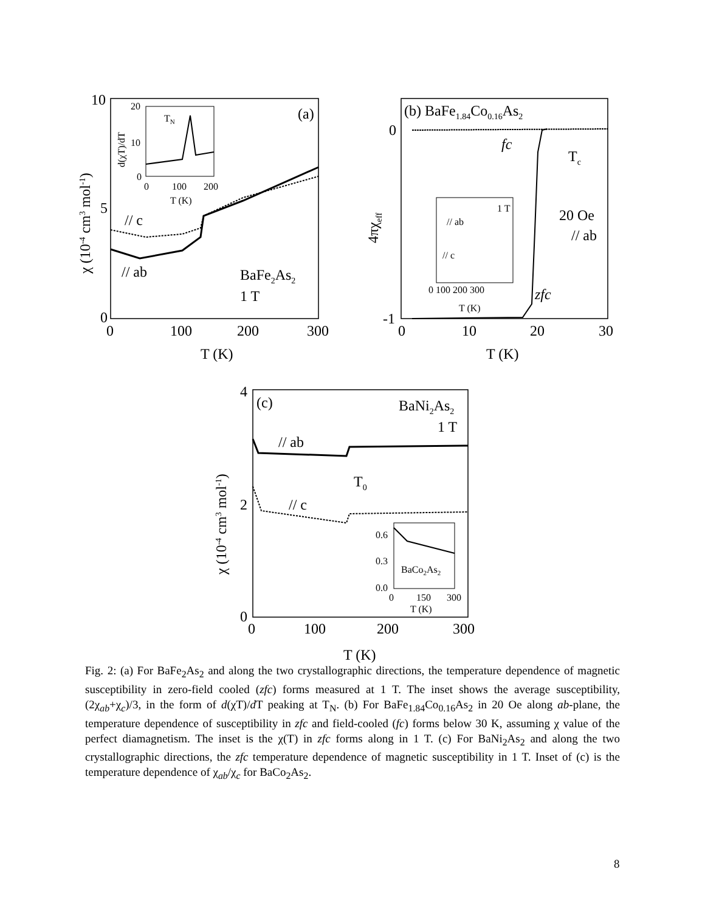10
5
0
0
100
200
300
T (K)
(a)
// c
// ab
BaFe2As2
1 T
χ (10-4 cm3 mol-1)
TN
20
10
0
0
100
200
T (K)
d(χT)/dT
0
-1
0
10
20
30
T (K)
(b) BaFe1.84Co0.16As2
fc
Tc
20 Oe
// ab
zfc
4πχeff
// ab
// c
1 T
0 100 200 300
T (K)
4
2
0
0
100
200
300
T (K)
(c)
BaNi2As2
1 T
// ab
// c
T0
χ (10-4 cm3 mol-1)
BaCo2As2
0.6
0.3
0.0
0
150
300
T (K)
Fig. 2: (a) For BaFe<sub>2</sub>As<sub>2</sub> and along the two crystallographic directions, the temperature dependence of magnetic susceptibility in zero-field cooled (zfc) forms measured at 1 T. The inset shows the average susceptibility, (2χ<sub>ab</sub>+χ<sub>c</sub>)/3, in the form of d(χT)/d T peaking at T<sub>N</sub>. (b) For BaFe<sub>1.84</sub>Co<sub>0.16</sub>As<sub>2</sub> in 20 Oe along ab-plane, the temperature dependence of susceptibility in zfc and field-cooled (fc) forms below 30 K, assuming χ value of the perfect diamagnetism. The inset is the χ(T) in zfc forms along in 1 T. (c) For BaNi<sub>2</sub>As<sub>2</sub> and along the two crystallographic directions, the zfc temperature dependence of magnetic susceptibility in 1 T. Inset of (c) is the temperature dependence of χ<sub>ab</sub>/χ<sub>c</sub> for BaCo<sub>2</sub>As<sub>2</sub>.
8